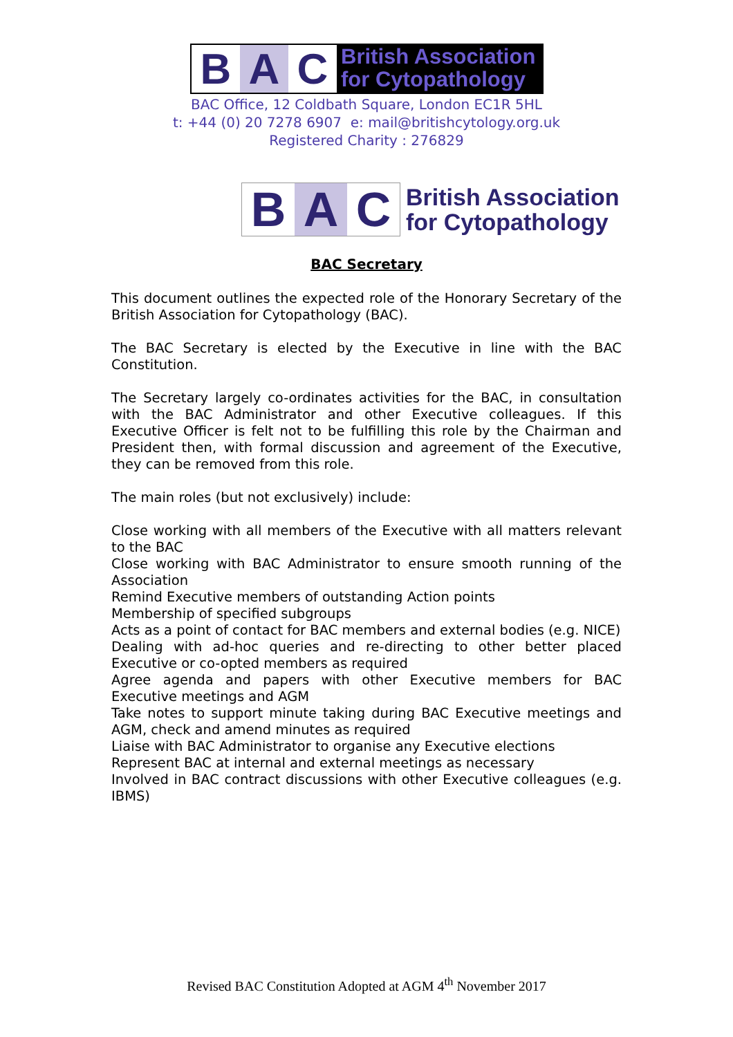B A C
British Association
for Cytopathology
BAC Office, 12 Coldbath Square, London EC1R 5HL
t: +44 (0) 20 7278 6907 e: mail@britishcytology.org.uk
Registered Charity : 276829
B A C
British Association
for Cytopathology
BAC Secretary
This document outlines the expected role of the Honorary Secretary of the British Association for Cytopathology (BAC).
The BAC Secretary is elected by the Executive in line with the BAC Constitution.
The Secretary largely co-ordinates activities for the BAC, in consultation with the BAC Administrator and other Executive colleagues. If this Executive Officer is felt not to be fulfilling this role by the Chairman and President then, with formal discussion and agreement of the Executive, they can be removed from this role.
The main roles (but not exclusively) include:
Close working with all members of the Executive with all matters relevant to the BAC
Close working with BAC Administrator to ensure smooth running of the Association
Remind Executive members of outstanding Action points
Membership of specified subgroups
Acts as a point of contact for BAC members and external bodies (e.g. NICE)
Dealing with ad-hoc queries and re-directing to other better placed Executive or co-opted members as required
Agree agenda and papers with other Executive members for BAC Executive meetings and AGM
Take notes to support minute taking during BAC Executive meetings and AGM, check and amend minutes as required
Liaise with BAC Administrator to organise any Executive elections
Represent BAC at internal and external meetings as necessary
Involved in BAC contract discussions with other Executive colleagues (e.g. IBMS)
Revised BAC Constitution Adopted at AGM 4<sup>th</sup> November 2017